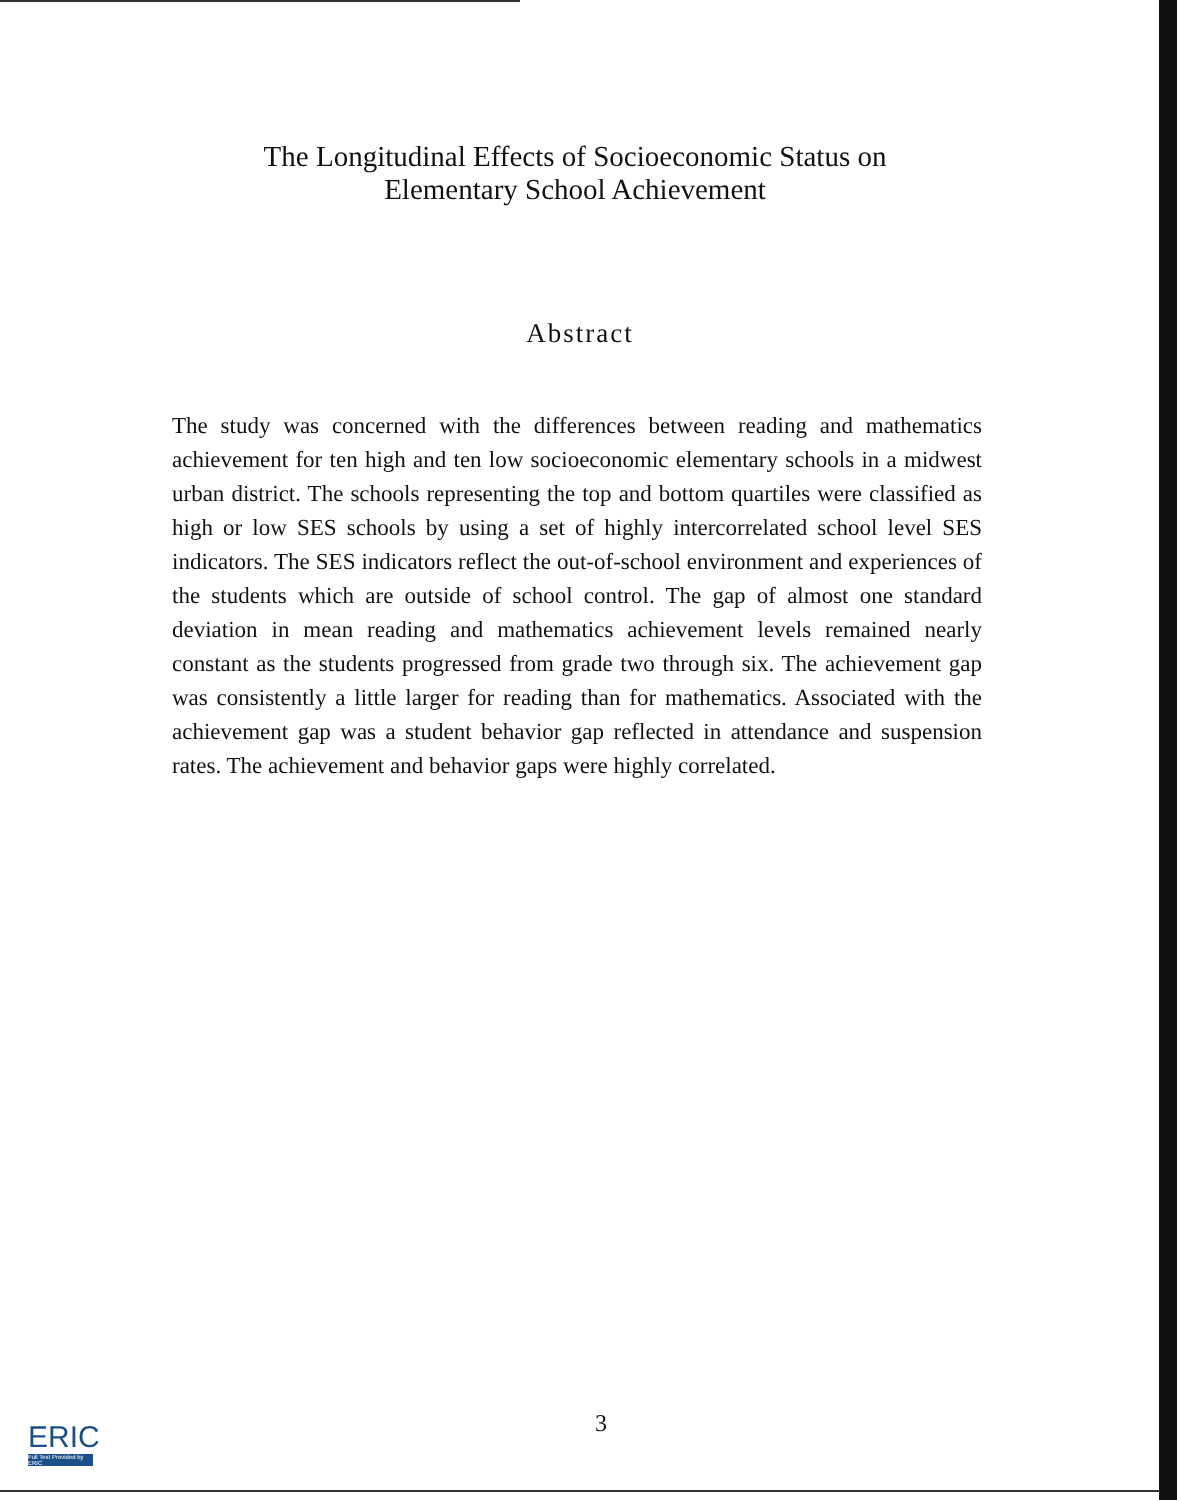The Longitudinal Effects of Socioeconomic Status on
Elementary School Achievement
Abstract
The study was concerned with the differences between reading and mathematics achievement for ten high and ten low socioeconomic elementary schools in a midwest urban district. The schools representing the top and bottom quartiles were classified as high or low SES schools by using a set of highly intercorrelated school level SES indicators. The SES indicators reflect the out-of-school environment and experiences of the students which are outside of school control. The gap of almost one standard deviation in mean reading and mathematics achievement levels remained nearly constant as the students progressed from grade two through six. The achievement gap was consistently a little larger for reading than for mathematics. Associated with the achievement gap was a student behavior gap reflected in attendance and suspension rates. The achievement and behavior gaps were highly correlated.
3
ERIC
Full Text Provided by ERIC